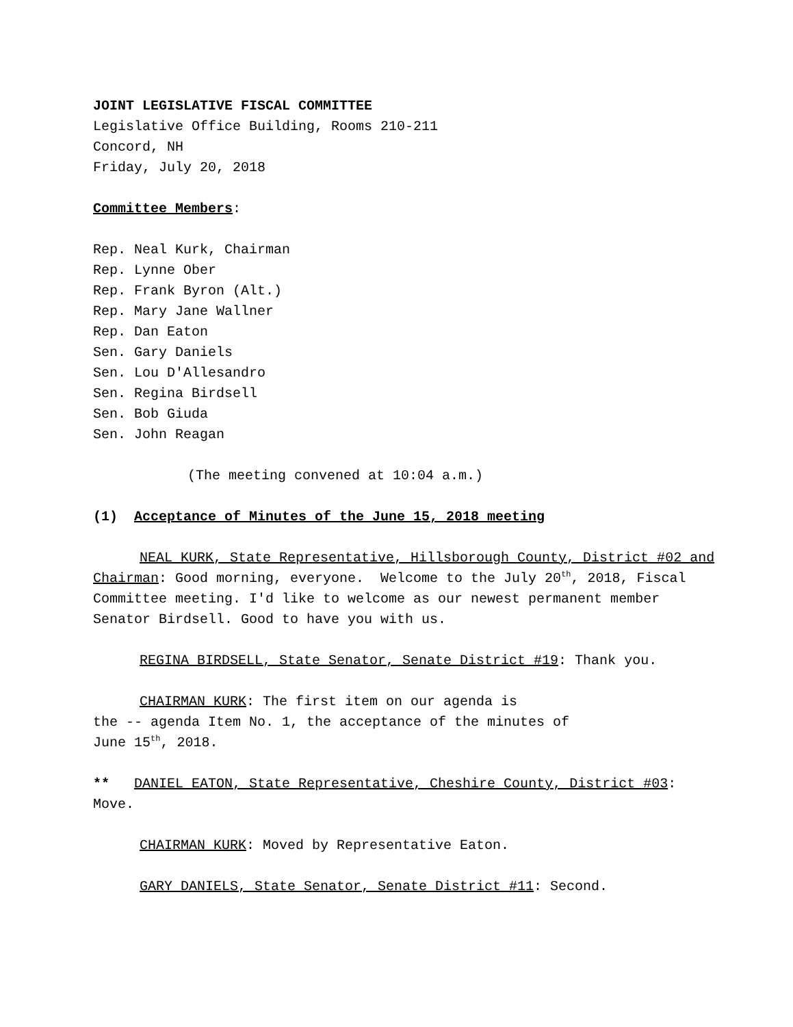JOINT LEGISLATIVE FISCAL COMMITTEE
Legislative Office Building, Rooms 210-211
Concord, NH
Friday, July 20, 2018
Committee Members:
Rep. Neal Kurk, Chairman
Rep. Lynne Ober
Rep. Frank Byron (Alt.)
Rep. Mary Jane Wallner
Rep. Dan Eaton
Sen. Gary Daniels
Sen. Lou D'Allesandro
Sen. Regina Birdsell
Sen. Bob Giuda
Sen. John Reagan
(The meeting convened at 10:04 a.m.)
(1) Acceptance of Minutes of the June 15, 2018 meeting
NEAL KURK, State Representative, Hillsborough County, District #02 and Chairman: Good morning, everyone. Welcome to the July 20<sup>th</sup>, 2018, Fiscal Committee meeting. I'd like to welcome as our newest permanent member Senator Birdsell. Good to have you with us.
REGINA BIRDSELL, State Senator, Senate District #19: Thank you.
CHAIRMAN KURK: The first item on our agenda is
the -- agenda Item No. 1, the acceptance of the minutes of
June 15<sup>th</sup>, 2018.
** DANIEL EATON, State Representative, Cheshire County, District #03: Move.
CHAIRMAN KURK: Moved by Representative Eaton.
GARY DANIELS, State Senator, Senate District #11: Second.